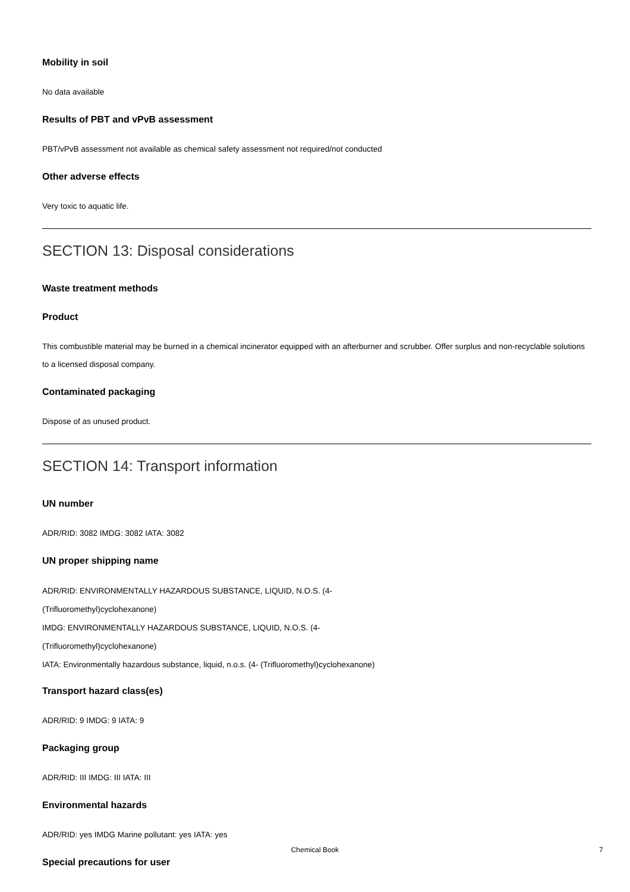Mobility in soil
No data available
Results of PBT and vPvB assessment
PBT/vPvB assessment not available as chemical safety assessment not required/not conducted
Other adverse effects
Very toxic to aquatic life.
SECTION 13: Disposal considerations
Waste treatment methods
Product
This combustible material may be burned in a chemical incinerator equipped with an afterburner and scrubber. Offer surplus and non-recyclable solutions to a licensed disposal company.
Contaminated packaging
Dispose of as unused product.
SECTION 14: Transport information
UN number
ADR/RID: 3082 IMDG: 3082 IATA: 3082
UN proper shipping name
ADR/RID: ENVIRONMENTALLY HAZARDOUS SUBSTANCE, LIQUID, N.O.S. (4-
(Trifluoromethyl)cyclohexanone)
IMDG: ENVIRONMENTALLY HAZARDOUS SUBSTANCE, LIQUID, N.O.S. (4-
(Trifluoromethyl)cyclohexanone)
IATA: Environmentally hazardous substance, liquid, n.o.s. (4- (Trifluoromethyl)cyclohexanone)
Transport hazard class(es)
ADR/RID: 9 IMDG: 9 IATA: 9
Packaging group
ADR/RID: III IMDG: III IATA: III
Environmental hazards
ADR/RID: yes IMDG Marine pollutant: yes IATA: yes
Special precautions for user
Chemical Book 7